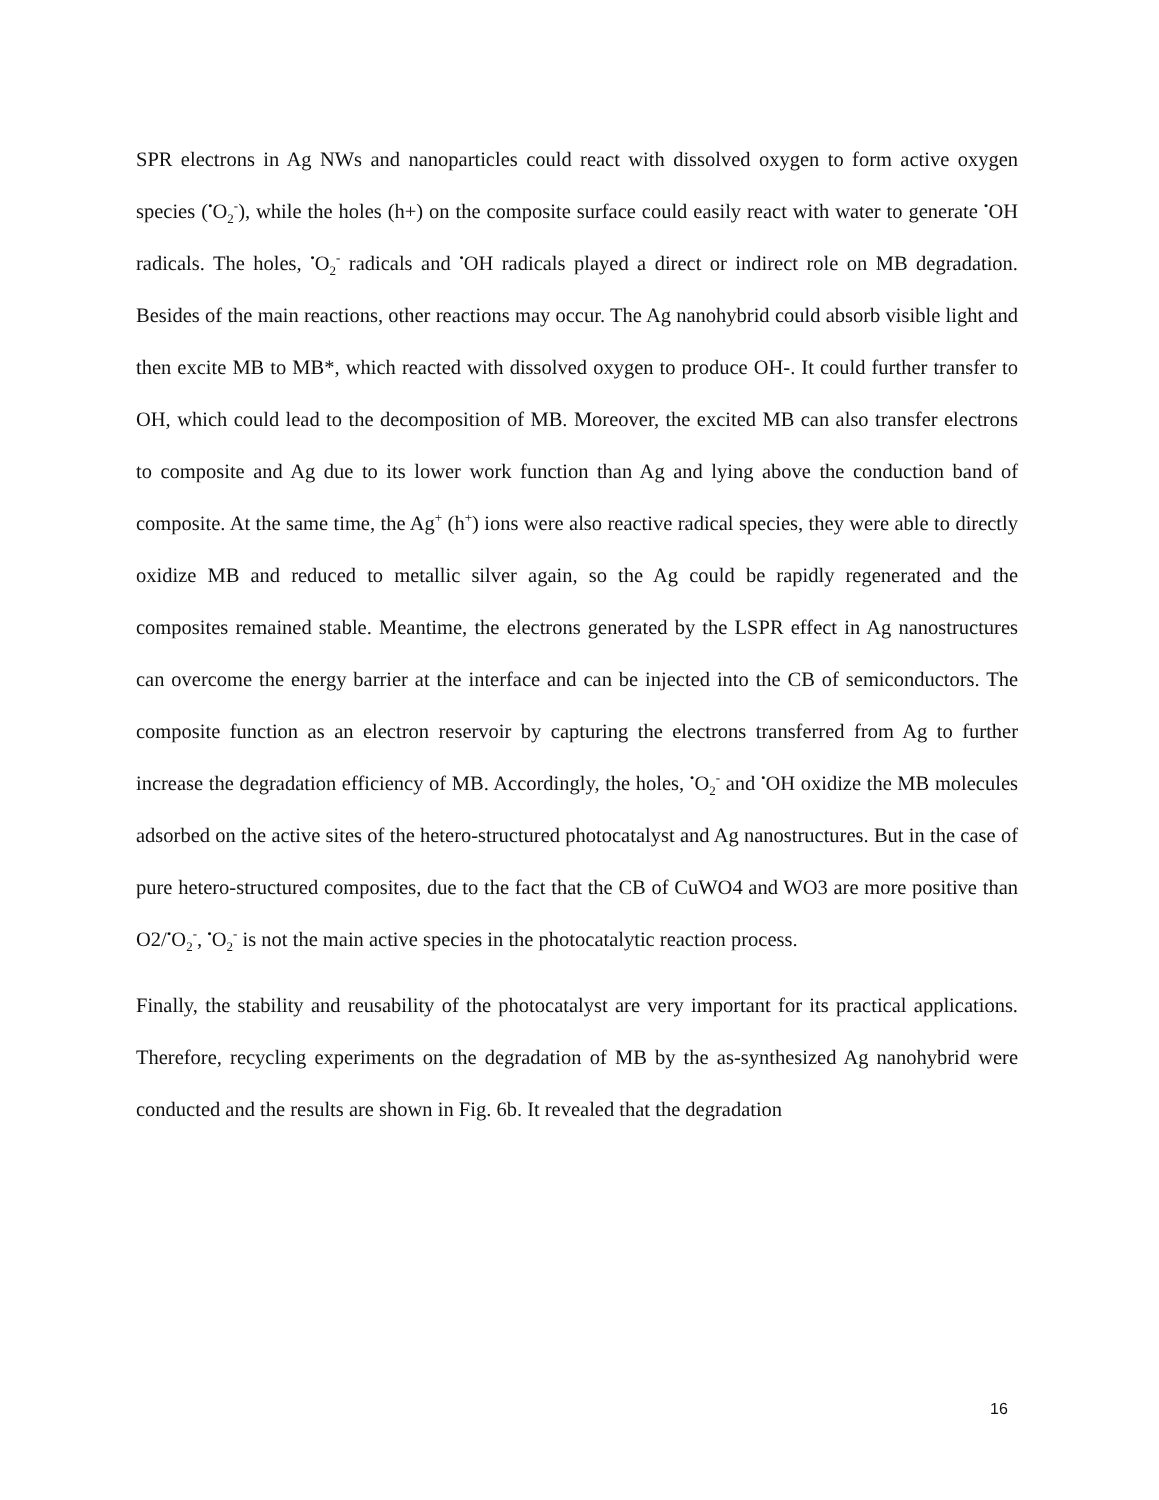SPR electrons in Ag NWs and nanoparticles could react with dissolved oxygen to form active oxygen species (<sup>•</sup>O<sub>2</sub><sup>-</sup>), while the holes (h+) on the composite surface could easily react with water to generate <sup>•</sup>OH radicals. The holes, <sup>•</sup>O<sub>2</sub><sup>-</sup> radicals and <sup>•</sup>OH radicals played a direct or indirect role on MB degradation. Besides of the main reactions, other reactions may occur. The Ag nanohybrid could absorb visible light and then excite MB to MB*, which reacted with dissolved oxygen to produce OH-. It could further transfer to OH, which could lead to the decomposition of MB. Moreover, the excited MB can also transfer electrons to composite and Ag due to its lower work function than Ag and lying above the conduction band of composite. At the same time, the Ag<sup>+</sup> (h<sup>+</sup>) ions were also reactive radical species, they were able to directly oxidize MB and reduced to metallic silver again, so the Ag could be rapidly regenerated and the composites remained stable. Meantime, the electrons generated by the LSPR effect in Ag nanostructures can overcome the energy barrier at the interface and can be injected into the CB of semiconductors. The composite function as an electron reservoir by capturing the electrons transferred from Ag to further increase the degradation efficiency of MB. Accordingly, the holes, <sup>•</sup>O<sub>2</sub><sup>-</sup> and <sup>•</sup>OH oxidize the MB molecules adsorbed on the active sites of the hetero-structured photocatalyst and Ag nanostructures. But in the case of pure hetero-structured composites, due to the fact that the CB of CuWO4 and WO3 are more positive than O2/<sup>•</sup>O<sub>2</sub><sup>-</sup>, <sup>•</sup>O<sub>2</sub><sup>-</sup> is not the main active species in the photocatalytic reaction process.
Finally, the stability and reusability of the photocatalyst are very important for its practical applications. Therefore, recycling experiments on the degradation of MB by the as-synthesized Ag nanohybrid were conducted and the results are shown in Fig. 6b. It revealed that the degradation
16